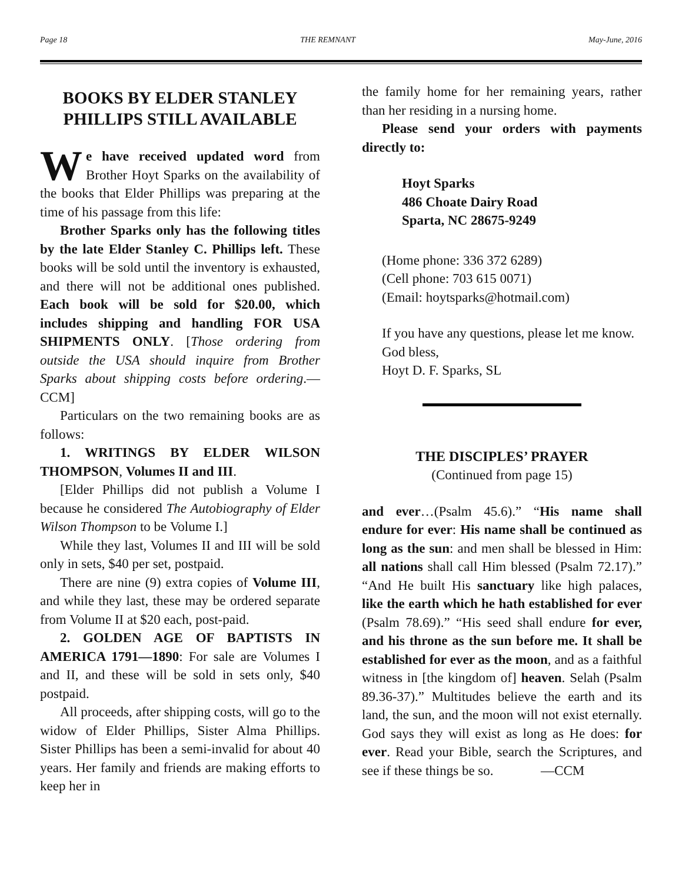Page 18 THE REMNANT May-June, 2016
BOOKS BY ELDER STANLEY PHILLIPS STILL AVAILABLE
We have received updated word from Brother Hoyt Sparks on the availability of the books that Elder Phillips was preparing at the time of his passage from this life:
Brother Sparks only has the following titles by the late Elder Stanley C. Phillips left. These books will be sold until the inventory is exhausted, and there will not be additional ones published. Each book will be sold for $20.00, which includes shipping and handling FOR USA SHIPMENTS ONLY. [Those ordering from outside the USA should inquire from Brother Sparks about shipping costs before ordering.—CCM]
Particulars on the two remaining books are as follows:
1. WRITINGS BY ELDER WILSON THOMPSON, Volumes II and III.
[Elder Phillips did not publish a Volume I because he considered The Autobiography of Elder Wilson Thompson to be Volume I.]
While they last, Volumes II and III will be sold only in sets, $40 per set, postpaid.
There are nine (9) extra copies of Volume III, and while they last, these may be ordered separate from Volume II at $20 each, post-paid.
2. GOLDEN AGE OF BAPTISTS IN AMERICA 1791—1890: For sale are Volumes I and II, and these will be sold in sets only, $40 postpaid.
All proceeds, after shipping costs, will go to the widow of Elder Phillips, Sister Alma Phillips. Sister Phillips has been a semi-invalid for about 40 years. Her family and friends are making efforts to keep her in
the family home for her remaining years, rather than her residing in a nursing home.
Please send your orders with payments directly to:
Hoyt Sparks
486 Choate Dairy Road
Sparta, NC 28675-9249
(Home phone: 336 372 6289)
(Cell phone: 703 615 0071)
(Email: hoytsparks@hotmail.com)
If you have any questions, please let me know.
God bless,
Hoyt D. F. Sparks, SL
THE DISCIPLES’ PRAYER
(Continued from page 15)
and ever…(Psalm 45.6).” “His name shall endure for ever: His name shall be continued as long as the sun: and men shall be blessed in Him: all nations shall call Him blessed (Psalm 72.17).” “And He built His sanctuary like high palaces, like the earth which he hath established for ever (Psalm 78.69).” “His seed shall endure for ever, and his throne as the sun before me. It shall be established for ever as the moon, and as a faithful witness in [the kingdom of] heaven. Selah (Psalm 89.36-37).” Multitudes believe the earth and its land, the sun, and the moon will not exist eternally. God says they will exist as long as He does: for ever. Read your Bible, search the Scriptures, and see if these things be so. —CCM